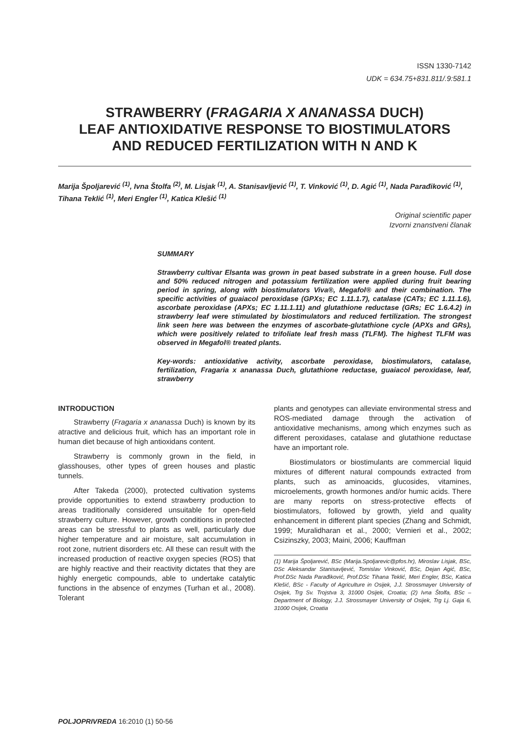ISSN 1330-7142
UDK = 634.75+831.811/.9:581.1
STRAWBERRY (FRAGARIA X ANANASSA DUCH)
LEAF ANTIOXIDATIVE RESPONSE TO BIOSTIMULATORS
AND REDUCED FERTILIZATION WITH N AND K
Marija Špoljarević <sup>(1)</sup>, Ivna Štolfa <sup>(2)</sup>, M. Lisjak <sup>(1)</sup>, A. Stanisavljević <sup>(1)</sup>, T. Vinković <sup>(1)</sup>, D. Agić <sup>(1)</sup>, Nada Parađiković <sup>(1)</sup>, Tihana Teklić <sup>(1)</sup>, Meri Engler <sup>(1)</sup>, Katica Klešić <sup>(1)</sup>
Original scientific paper
Izvorni znanstveni članak
SUMMARY
Strawberry cultivar Elsanta was grown in peat based substrate in a green house. Full dose and 50% reduced nitrogen and potassium fertilization were applied during fruit bearing period in spring, along with biostimulators Viva®, Megafol® and their combination. The specific activities of guaiacol peroxidase (GPXs; EC 1.11.1.7), catalase (CATs; EC 1.11.1.6), ascorbate peroxidase (APXs; EC 1.11.1.11) and glutathione reductase (GRs; EC 1.6.4.2) in strawberry leaf were stimulated by biostimulators and reduced fertilization. The strongest link seen here was between the enzymes of ascorbate-glutathione cycle (APXs and GRs), which were positively related to trifoliate leaf fresh mass (TLFM). The highest TLFM was observed in Megafol® treated plants.
Key-words: antioxidative activity, ascorbate peroxidase, biostimulators, catalase, fertilization, Fragaria x ananassa Duch, glutathione reductase, guaiacol peroxidase, leaf, strawberry
INTRODUCTION
Strawberry (Fragaria x ananassa Duch) is known by its atractive and delicious fruit, which has an important role in human diet because of high antioxidans content.
Strawberry is commonly grown in the field, in glasshouses, other types of green houses and plastic tunnels.
After Takeda (2000), protected cultivation systems provide opportunities to extend strawberry production to areas traditionally considered unsuitable for open-field strawberry culture. However, growth conditions in protected areas can be stressful to plants as well, particularly due higher temperature and air moisture, salt accumulation in root zone, nutrient disorders etc. All these can result with the increased production of reactive oxygen species (ROS) that are highly reactive and their reactivity dictates that they are highly energetic compounds, able to undertake catalytic functions in the absence of enzymes (Turhan et al., 2008). Tolerant
plants and genotypes can alleviate environmental stress and ROS-mediated damage through the activation of antioxidative mechanisms, among which enzymes such as different peroxidases, catalase and glutathione reductase have an important role.
Biostimulators or biostimulants are commercial liquid mixtures of different natural compounds extracted from plants, such as aminoacids, glucosides, vitamines, microelements, growth hormones and/or humic acids. There are many reports on stress-protective effects of biostimulators, followed by growth, yield and quality enhancement in different plant species (Zhang and Schmidt, 1999; Muralidharan et al., 2000; Vernieri et al., 2002; Csizinszky, 2003; Maini, 2006; Kauffman
(1) Marija Špoljarević, BSc (Marija.Spoljarevic@pfos.hr), Miroslav Lisjak, BSc, DSc Aleksandar Stanisavljević, Tomislav Vinković, BSc, Dejan Agić, BSc, Prof.DSc Nada Parađiković, Prof.DSc Tihana Teklić, Meri Engler, BSc, Katica Klešić, BSc - Faculty of Agriculture in Osijek, J.J. Strossmayer University of Osijek, Trg Sv. Trojstva 3, 31000 Osijek, Croatia; (2) Ivna Štolfa, BSc – Department of Biology, J.J. Strossmayer University of Osijek, Trg Lj. Gaja 6, 31000 Osijek, Croatia
POLJOPRIVREDA 16:2010 (1) 50-56